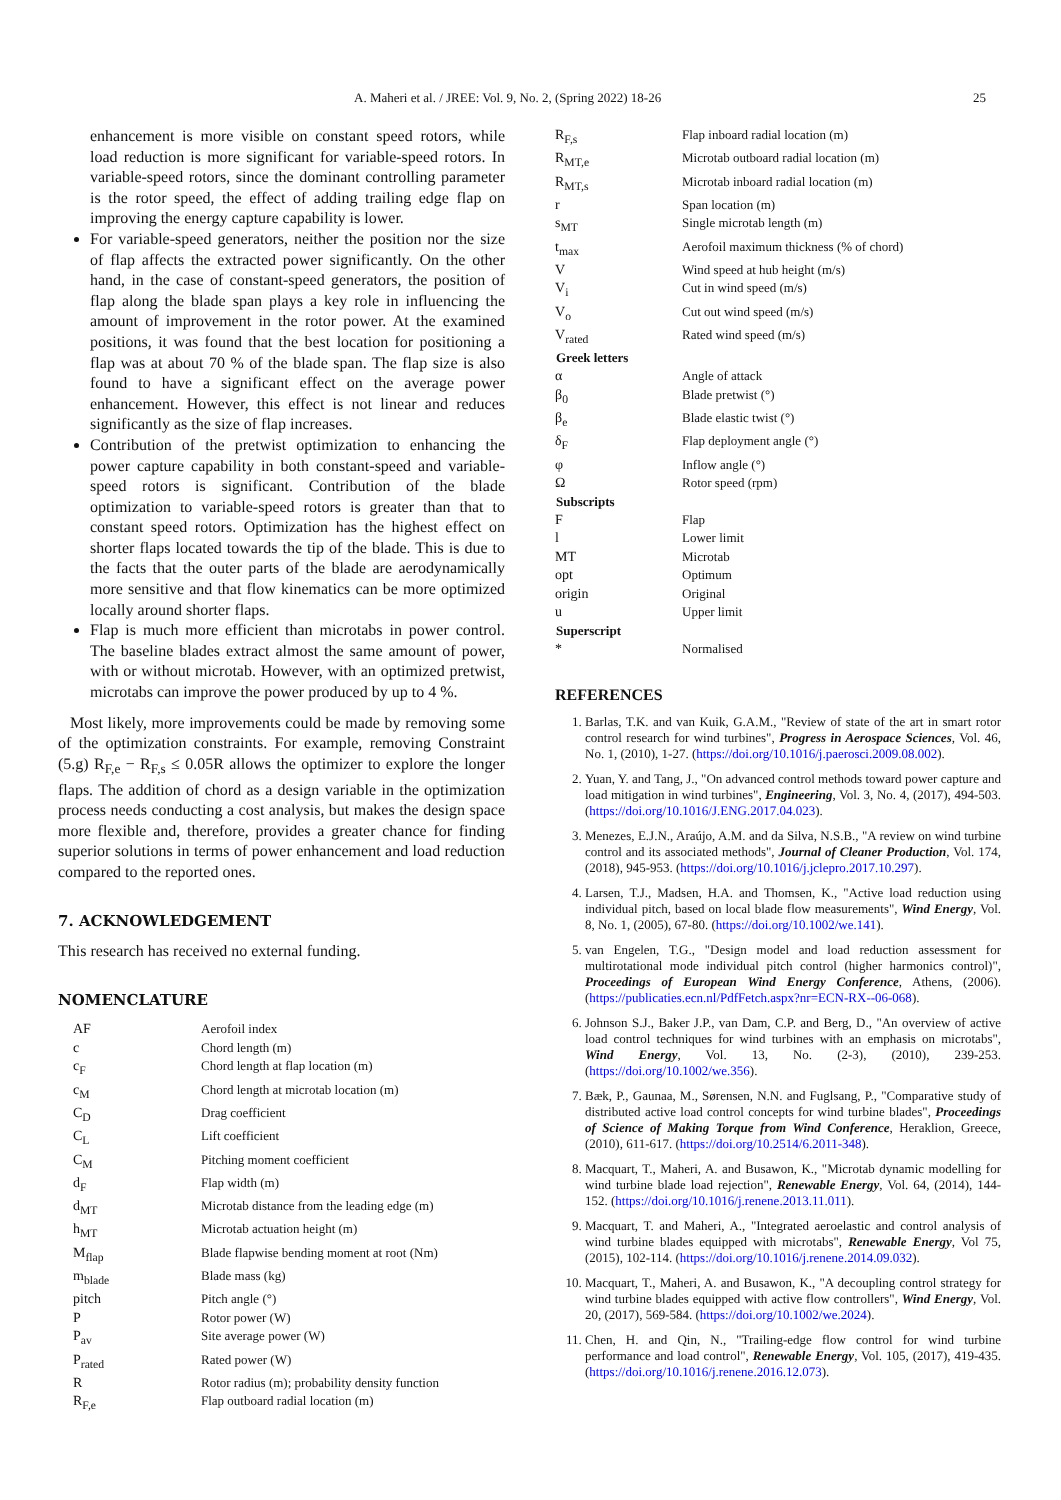A. Maheri et al. / JREE: Vol. 9, No. 2, (Spring 2022) 18-26 25
enhancement is more visible on constant speed rotors, while load reduction is more significant for variable-speed rotors. In variable-speed rotors, since the dominant controlling parameter is the rotor speed, the effect of adding trailing edge flap on improving the energy capture capability is lower.
For variable-speed generators, neither the position nor the size of flap affects the extracted power significantly. On the other hand, in the case of constant-speed generators, the position of flap along the blade span plays a key role in influencing the amount of improvement in the rotor power. At the examined positions, it was found that the best location for positioning a flap was at about 70 % of the blade span. The flap size is also found to have a significant effect on the average power enhancement. However, this effect is not linear and reduces significantly as the size of flap increases.
Contribution of the pretwist optimization to enhancing the power capture capability in both constant-speed and variable-speed rotors is significant. Contribution of the blade optimization to variable-speed rotors is greater than that to constant speed rotors. Optimization has the highest effect on shorter flaps located towards the tip of the blade. This is due to the facts that the outer parts of the blade are aerodynamically more sensitive and that flow kinematics can be more optimized locally around shorter flaps.
Flap is much more efficient than microtabs in power control. The baseline blades extract almost the same amount of power, with or without microtab. However, with an optimized pretwist, microtabs can improve the power produced by up to 4 %.
Most likely, more improvements could be made by removing some of the optimization constraints. For example, removing Constraint (5.g) R<sub>F,e</sub> − R<sub>F,s</sub> ≤ 0.05R allows the optimizer to explore the longer flaps. The addition of chord as a design variable in the optimization process needs conducting a cost analysis, but makes the design space more flexible and, therefore, provides a greater chance for finding superior solutions in terms of power enhancement and load reduction compared to the reported ones.
7. ACKNOWLEDGEMENT
This research has received no external funding.
NOMENCLATURE
| AF | Aerofoil index |
| c | Chord length (m) |
| c<sub>F</sub> | Chord length at flap location (m) |
| c<sub>M</sub> | Chord length at microtab location (m) |
| C<sub>D</sub> | Drag coefficient |
| C<sub>L</sub> | Lift coefficient |
| C<sub>M</sub> | Pitching moment coefficient |
| d<sub>F</sub> | Flap width (m) |
| d<sub>MT</sub> | Microtab distance from the leading edge (m) |
| h<sub>MT</sub> | Microtab actuation height (m) |
| M<sub>flap</sub> | Blade flapwise bending moment at root (Nm) |
| m<sub>blade</sub> | Blade mass (kg) |
| pitch | Pitch angle (°) |
| P | Rotor power (W) |
| P<sub>av</sub> | Site average power (W) |
| P<sub>rated</sub> | Rated power (W) |
| R | Rotor radius (m); probability density function |
| R<sub>F,e</sub> | Flap outboard radial location (m) |
| R<sub>F,s</sub> | Flap inboard radial location (m) |
| R<sub>MT,e</sub> | Microtab outboard radial location (m) |
| R<sub>MT,s</sub> | Microtab inboard radial location (m) |
| r | Span location (m) |
| s<sub>MT</sub> | Single microtab length (m) |
| t<sub>max</sub> | Aerofoil maximum thickness (% of chord) |
| V | Wind speed at hub height (m/s) |
| V<sub>i</sub> | Cut in wind speed (m/s) |
| V<sub>o</sub> | Cut out wind speed (m/s) |
| V<sub>rated</sub> | Rated wind speed (m/s) |
| Greek letters | |
| α | Angle of attack |
| β<sub>0</sub> | Blade pretwist (°) |
| β<sub>e</sub> | Blade elastic twist (°) |
| δ<sub>F</sub> | Flap deployment angle (°) |
| φ | Inflow angle (°) |
| Ω | Rotor speed (rpm) |
| Subscripts | |
| F | Flap |
| l | Lower limit |
| MT | Microtab |
| opt | Optimum |
| origin | Original |
| u | Upper limit |
| Superscript | |
| * | Normalised |
REFERENCES
1. Barlas, T.K. and van Kuik, G.A.M., "Review of state of the art in smart rotor control research for wind turbines", Progress in Aerospace Sciences, Vol. 46, No. 1, (2010), 1-27. (https://doi.org/10.1016/j.paerosci.2009.08.002).
2. Yuan, Y. and Tang, J., "On advanced control methods toward power capture and load mitigation in wind turbines", Engineering, Vol. 3, No. 4, (2017), 494-503. (https://doi.org/10.1016/J.ENG.2017.04.023).
3. Menezes, E.J.N., Araújo, A.M. and da Silva, N.S.B., "A review on wind turbine control and its associated methods", Journal of Cleaner Production, Vol. 174, (2018), 945-953. (https://doi.org/10.1016/j.jclepro.2017.10.297).
4. Larsen, T.J., Madsen, H.A. and Thomsen, K., "Active load reduction using individual pitch, based on local blade flow measurements", Wind Energy, Vol. 8, No. 1, (2005), 67-80. (https://doi.org/10.1002/we.141).
5. van Engelen, T.G., "Design model and load reduction assessment for multirotational mode individual pitch control (higher harmonics control)", Proceedings of European Wind Energy Conference, Athens, (2006). (https://publicaties.ecn.nl/PdfFetch.aspx?nr=ECN-RX--06-068).
6. Johnson S.J., Baker J.P., van Dam, C.P. and Berg, D., "An overview of active load control techniques for wind turbines with an emphasis on microtabs", Wind Energy, Vol. 13, No. (2-3), (2010), 239-253. (https://doi.org/10.1002/we.356).
7. Bæk, P., Gaunaa, M., Sørensen, N.N. and Fuglsang, P., "Comparative study of distributed active load control concepts for wind turbine blades", Proceedings of Science of Making Torque from Wind Conference, Heraklion, Greece, (2010), 611-617. (https://doi.org/10.2514/6.2011-348).
8. Macquart, T., Maheri, A. and Busawon, K., "Microtab dynamic modelling for wind turbine blade load rejection", Renewable Energy, Vol. 64, (2014), 144-152. (https://doi.org/10.1016/j.renene.2013.11.011).
9. Macquart, T. and Maheri, A., "Integrated aeroelastic and control analysis of wind turbine blades equipped with microtabs", Renewable Energy, Vol 75, (2015), 102-114. (https://doi.org/10.1016/j.renene.2014.09.032).
10. Macquart, T., Maheri, A. and Busawon, K., "A decoupling control strategy for wind turbine blades equipped with active flow controllers", Wind Energy, Vol. 20, (2017), 569-584. (https://doi.org/10.1002/we.2024).
11. Chen, H. and Qin, N., "Trailing-edge flow control for wind turbine performance and load control", Renewable Energy, Vol. 105, (2017), 419-435. (https://doi.org/10.1016/j.renene.2016.12.073).